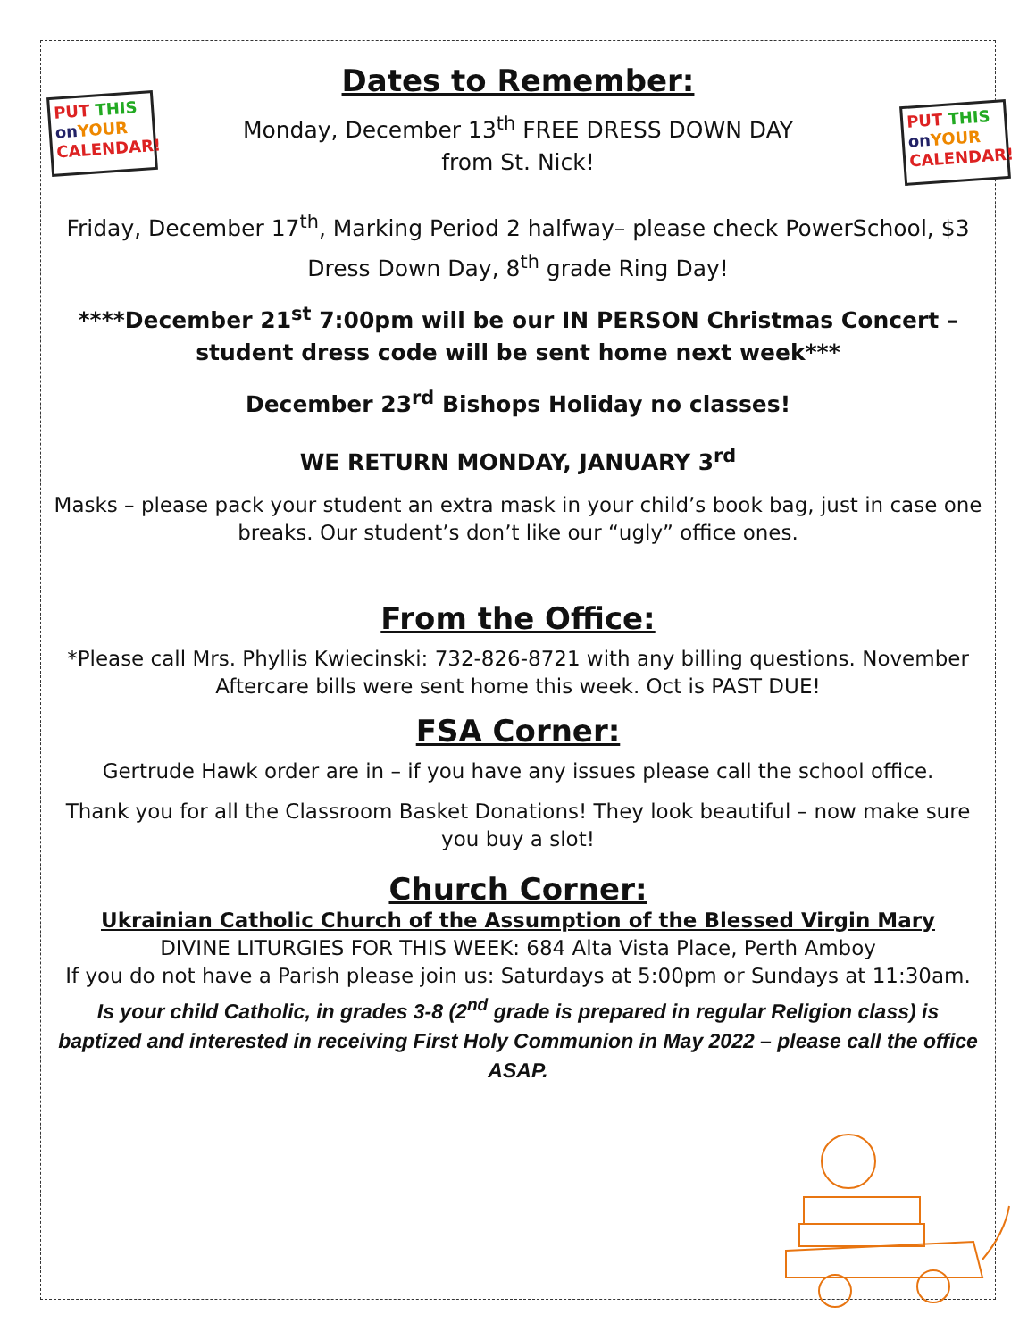PUT THIS
on YOUR
CALENDAR!
PUT THIS
on YOUR
CALENDAR!
Dates to Remember:
Monday, December 13<sup>th</sup> FREE DRESS DOWN DAY
from St. Nick!
Friday, December 17<sup>th</sup>, Marking Period 2 halfway– please check PowerSchool, $3 Dress Down Day, 8<sup>th</sup> grade Ring Day!
****December 21<sup>st</sup> 7:00pm will be our IN PERSON Christmas Concert – student dress code will be sent home next week***
December 23<sup>rd</sup> Bishops Holiday no classes!
WE RETURN MONDAY, JANUARY 3<sup>rd</sup>
Masks – please pack your student an extra mask in your child’s book bag, just in case one breaks. Our student’s don’t like our “ugly” office ones.
From the Office:
*Please call Mrs. Phyllis Kwiecinski: 732-826-8721 with any billing questions. November Aftercare bills were sent home this week. Oct is PAST DUE!
FSA Corner:
Gertrude Hawk order are in – if you have any issues please call the school office.
Thank you for all the Classroom Basket Donations! They look beautiful – now make sure you buy a slot!
Church Corner:
Ukrainian Catholic Church of the Assumption of the Blessed Virgin Mary
DIVINE LITURGIES FOR THIS WEEK: 684 Alta Vista Place, Perth Amboy
If you do not have a Parish please join us: Saturdays at 5:00pm or Sundays at 11:30am.
Is your child Catholic, in grades 3-8 (2<sup>nd</sup> grade is prepared in regular Religion class) is baptized and interested in receiving First Holy Communion in May 2022 – please call the office ASAP.